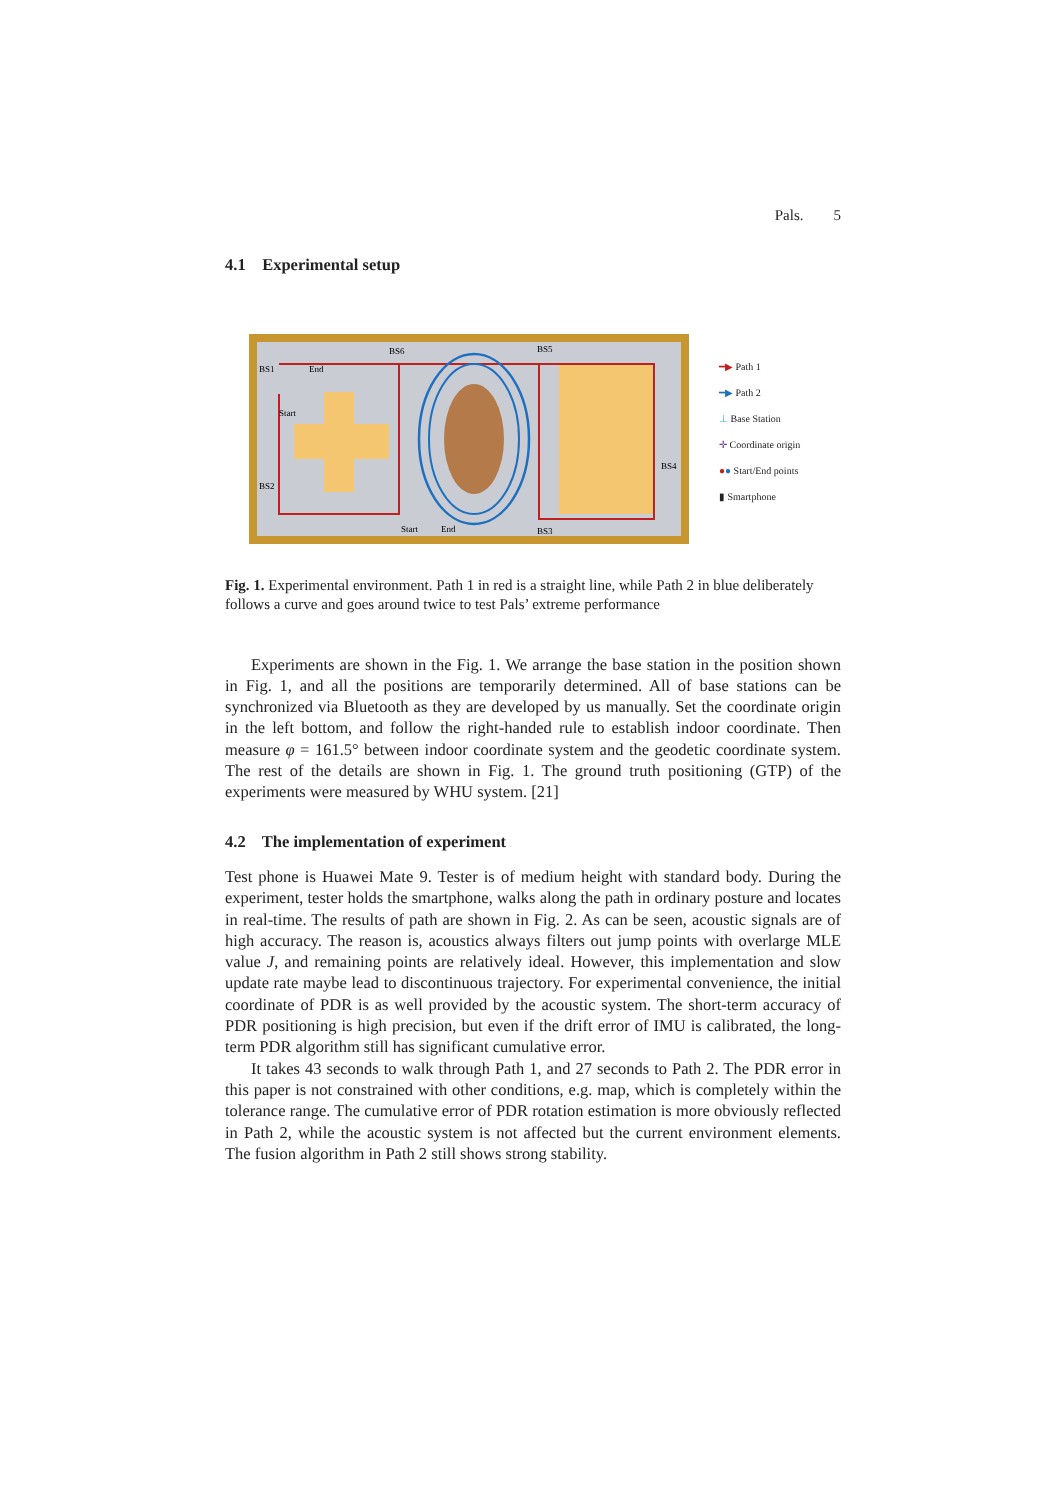Pals. 5
4.1 Experimental setup
BS1
BS6
BS5
BS4
BS2
BS3
End
Start
Start
End
━▶ Path 1
━▶ Path 2
⊥ Base Station
✛ Coordinate origin
●● Start/End points
▮ Smartphone
Fig. 1. Experimental environment. Path 1 in red is a straight line, while Path 2 in blue deliberately follows a curve and goes around twice to test Pals’ extreme performance
Experiments are shown in the Fig. 1. We arrange the base station in the position shown in Fig. 1, and all the positions are temporarily determined. All of base stations can be synchronized via Bluetooth as they are developed by us manually. Set the coordinate origin in the left bottom, and follow the right-handed rule to establish indoor coordinate. Then measure φ = 161.5° between indoor coordinate system and the geodetic coordinate system. The rest of the details are shown in Fig. 1. The ground truth positioning (GTP) of the experiments were measured by WHU system. [21]
4.2 The implementation of experiment
Test phone is Huawei Mate 9. Tester is of medium height with standard body. During the experiment, tester holds the smartphone, walks along the path in ordinary posture and locates in real-time. The results of path are shown in Fig. 2. As can be seen, acoustic signals are of high accuracy. The reason is, acoustics always filters out jump points with overlarge MLE value J, and remaining points are relatively ideal. However, this implementation and slow update rate maybe lead to discontinuous trajectory. For experimental convenience, the initial coordinate of PDR is as well provided by the acoustic system. The short-term accuracy of PDR positioning is high precision, but even if the drift error of IMU is calibrated, the long-term PDR algorithm still has significant cumulative error.
It takes 43 seconds to walk through Path 1, and 27 seconds to Path 2. The PDR error in this paper is not constrained with other conditions, e.g. map, which is completely within the tolerance range. The cumulative error of PDR rotation estimation is more obviously reflected in Path 2, while the acoustic system is not affected but the current environment elements. The fusion algorithm in Path 2 still shows strong stability.